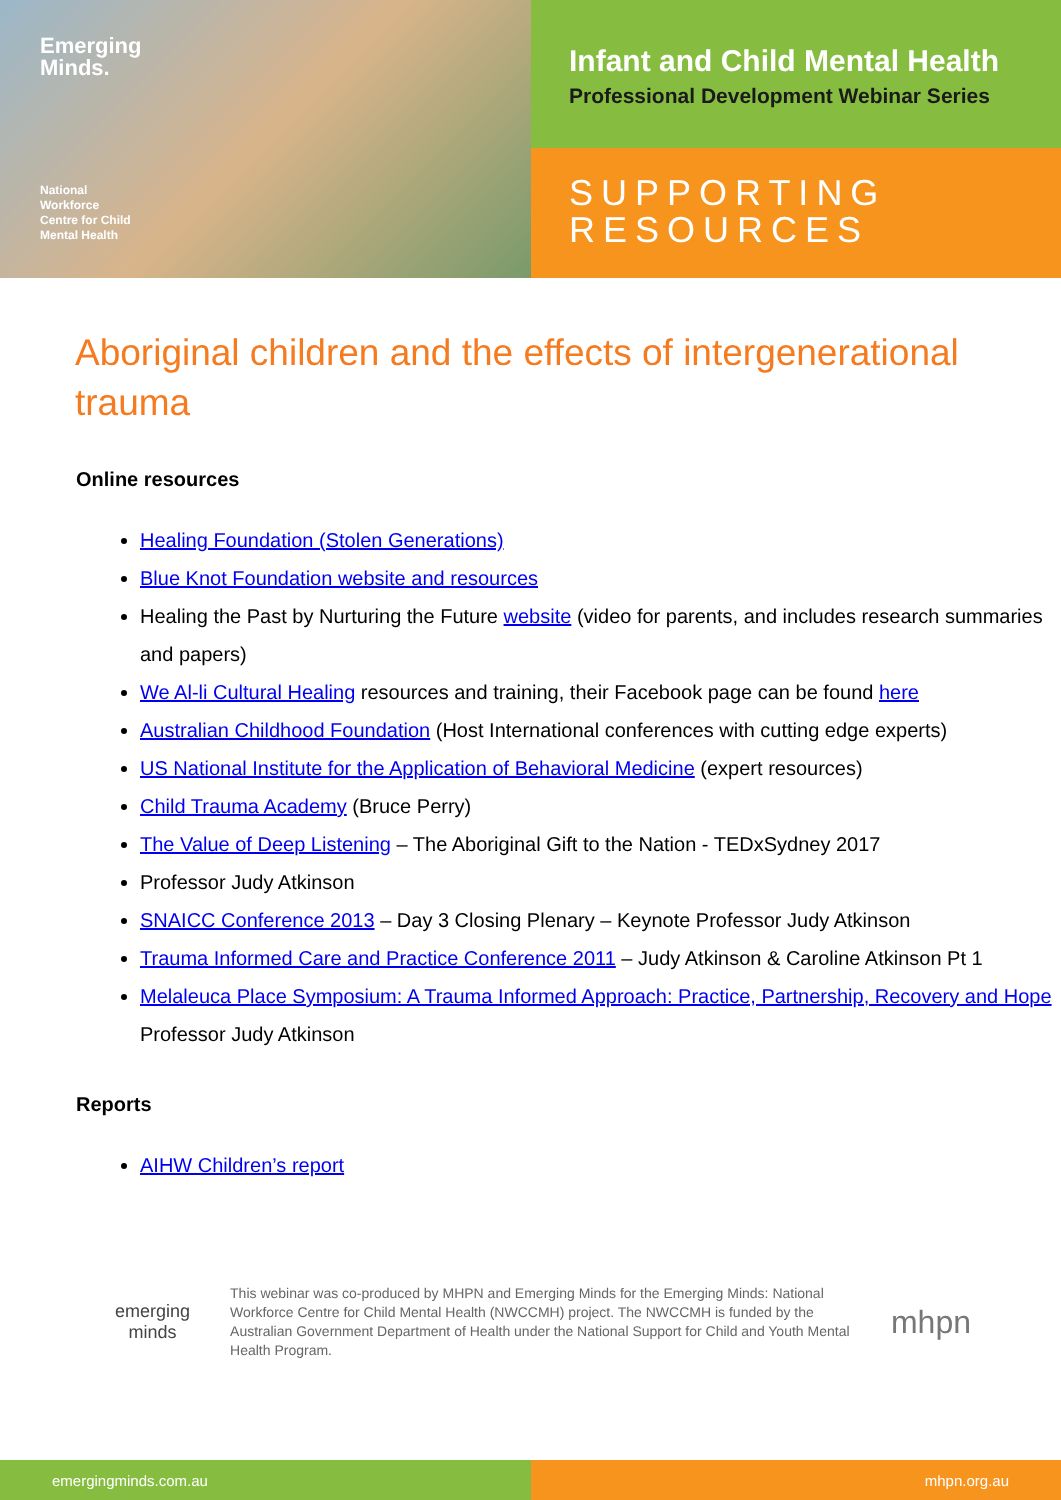Emerging
Minds.
National
Workforce
Centre for Child
Mental Health
Infant and Child Mental Health
Professional Development Webinar Series
SUPPORTING
RESOURCES
Aboriginal children and the effects of intergenerational trauma
Online resources
Healing Foundation (Stolen Generations)
Blue Knot Foundation website and resources
Healing the Past by Nurturing the Future website (video for parents, and includes research summaries and papers)
We Al-li Cultural Healing resources and training, their Facebook page can be found here
Australian Childhood Foundation (Host International conferences with cutting edge experts)
US National Institute for the Application of Behavioral Medicine (expert resources)
Child Trauma Academy (Bruce Perry)
The Value of Deep Listening – The Aboriginal Gift to the Nation - TEDxSydney 2017
Professor Judy Atkinson
SNAICC Conference 2013 – Day 3 Closing Plenary – Keynote Professor Judy Atkinson
Trauma Informed Care and Practice Conference 2011 – Judy Atkinson & Caroline Atkinson Pt 1
Melaleuca Place Symposium: A Trauma Informed Approach: Practice, Partnership, Recovery and Hope Professor Judy Atkinson
Reports
AIHW Children’s report
emerging
minds
This webinar was co-produced by MHPN and Emerging Minds for the Emerging Minds: National Workforce Centre for Child Mental Health (NWCCMH) project. The NWCCMH is funded by the Australian Government Department of Health under the National Support for Child and Youth Mental Health Program.
mhpn
emergingminds.com.au mhpn.org.au